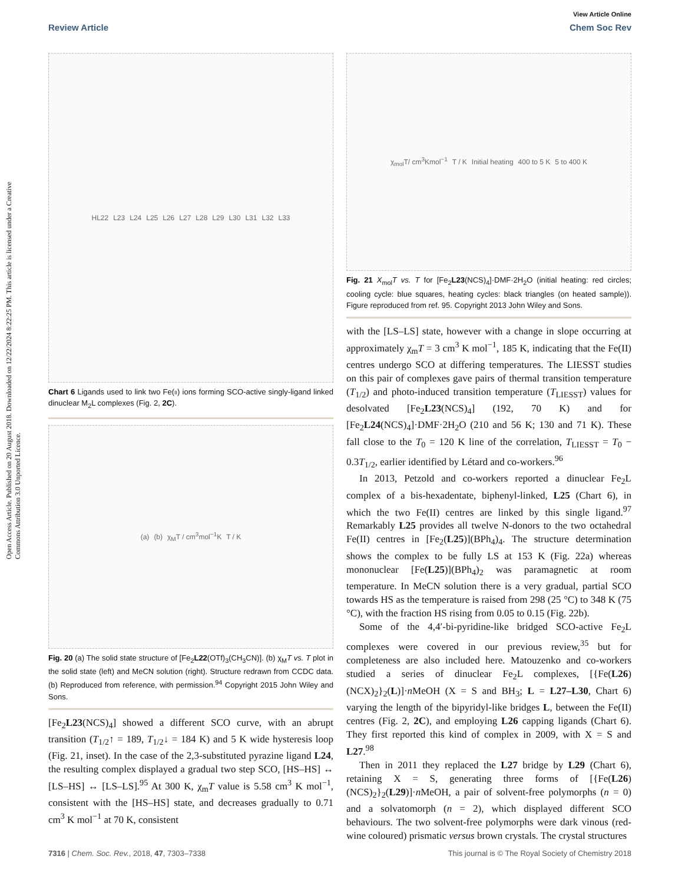View Article Online
Review Article Chem Soc Rev
Open Access Article. Published on 20 August 2018. Downloaded on 12/22/2024 8:22:25 PM. This article is licensed under a Creative Commons Attribution 3.0 Unported Licence.
HL22 L23 L24 L25 L26 L27 L28 L29 L30 L31 L32 L33
Chart 6 Ligands used to link two Fe(ii) ions forming SCO-active singly-ligand linked dinuclear M<sub>2</sub>L complexes (Fig. 2, 2C).
(a) (b) χ<sub>M</sub>T / cm<sup>3</sup>mol<sup>−1</sup>K T / K
Fig. 20 (a) The solid state structure of [Fe<sub>2</sub>L22(OTf)<sub>3</sub>(CH<sub>3</sub>CN)]. (b) χ<sub>M</sub>T vs. T plot in the solid state (left) and MeCN solution (right). Structure redrawn from CCDC data. (b) Reproduced from reference, with permission.<sup>94</sup> Copyright 2015 John Wiley and Sons.
[Fe<sub>2</sub>L23(NCS)<sub>4</sub>] showed a different SCO curve, with an abrupt transition (T<sub>1/2</sub>↑ = 189, T<sub>1/2</sub>↓ = 184 K) and 5 K wide hysteresis loop (Fig. 21, inset). In the case of the 2,3-substituted pyrazine ligand L24, the resulting complex displayed a gradual two step SCO, [HS–HS] ↔ [LS–HS] ↔ [LS–LS].<sup>95</sup> At 300 K, χ<sub>m</sub>T value is 5.58 cm<sup>3</sup> K mol<sup>−1</sup>, consistent with the [HS–HS] state, and decreases gradually to 0.71 cm<sup>3</sup> K mol<sup>−1</sup> at 70 K, consistent
χ<sub>mol</sub>T/ cm<sup>3</sup>Kmol<sup>−1</sup> T / K Initial heating 400 to 5 K 5 to 400 K
Fig. 21 X<sub>mol</sub>T vs. T for [Fe<sub>2</sub>L23(NCS)<sub>4</sub>]·DMF·2H<sub>2</sub>O (initial heating: red circles; cooling cycle: blue squares, heating cycles: black triangles (on heated sample)). Figure reproduced from ref. 95. Copyright 2013 John Wiley and Sons.
with the [LS–LS] state, however with a change in slope occurring at approximately χ<sub>m</sub>T = 3 cm<sup>3</sup> K mol<sup>−1</sup>, 185 K, indicating that the Fe(II) centres undergo SCO at differing temperatures. The LIESST studies on this pair of complexes gave pairs of thermal transition temperature (T<sub>1/2</sub>) and photo-induced transition temperature (T<sub>LIESST</sub>) values for desolvated [Fe<sub>2</sub>L23(NCS)<sub>4</sub>] (192, 70 K) and for [Fe<sub>2</sub>L24(NCS)<sub>4</sub>]·DMF·2H<sub>2</sub>O (210 and 56 K; 130 and 71 K). These fall close to the T<sub>0</sub> = 120 K line of the correlation, T<sub>LIESST</sub> = T<sub>0</sub> − 0.3T<sub>1/2</sub>, earlier identified by Létard and co-workers.<sup>96</sup>
In 2013, Petzold and co-workers reported a dinuclear Fe<sub>2</sub>L complex of a bis-hexadentate, biphenyl-linked, L25 (Chart 6), in which the two Fe(II) centres are linked by this single ligand.<sup>97</sup> Remarkably L25 provides all twelve N-donors to the two octahedral Fe(II) centres in [Fe<sub>2</sub>(L25)](BPh<sub>4</sub>)<sub>4</sub>. The structure determination shows the complex to be fully LS at 153 K (Fig. 22a) whereas mononuclear [Fe(L25)](BPh<sub>4</sub>)<sub>2</sub> was paramagnetic at room temperature. In MeCN solution there is a very gradual, partial SCO towards HS as the temperature is raised from 298 (25 °C) to 348 K (75 °C), with the fraction HS rising from 0.05 to 0.15 (Fig. 22b).
Some of the 4,4′-bi-pyridine-like bridged SCO-active Fe<sub>2</sub>L complexes were covered in our previous review,<sup>35</sup> but for completeness are also included here. Matouzenko and co-workers studied a series of dinuclear Fe<sub>2</sub>L complexes, [{Fe(L26)(NCX)<sub>2</sub>}<sub>2</sub>(L)]·n MeOH (X = S and BH<sub>3</sub>; L = L27–L30, Chart 6) varying the length of the bipyridyl-like bridges L, between the Fe(II) centres (Fig. 2, 2C), and employing L26 capping ligands (Chart 6). They first reported this kind of complex in 2009, with X = S and L27.<sup>98</sup>
Then in 2011 they replaced the L27 bridge by L29 (Chart 6), retaining X = S, generating three forms of [{Fe(L26)(NCS)<sub>2</sub>}<sub>2</sub>(L29)]·n MeOH, a pair of solvent-free polymorphs (n = 0) and a solvatomorph (n = 2), which displayed different SCO behaviours. The two solvent-free polymorphs were dark vinous (red-wine coloured) prismatic versus brown crystals. The crystal structures
7316 | Chem. Soc. Rev., 2018, 47, 7303–7338 This journal is © The Royal Society of Chemistry 2018